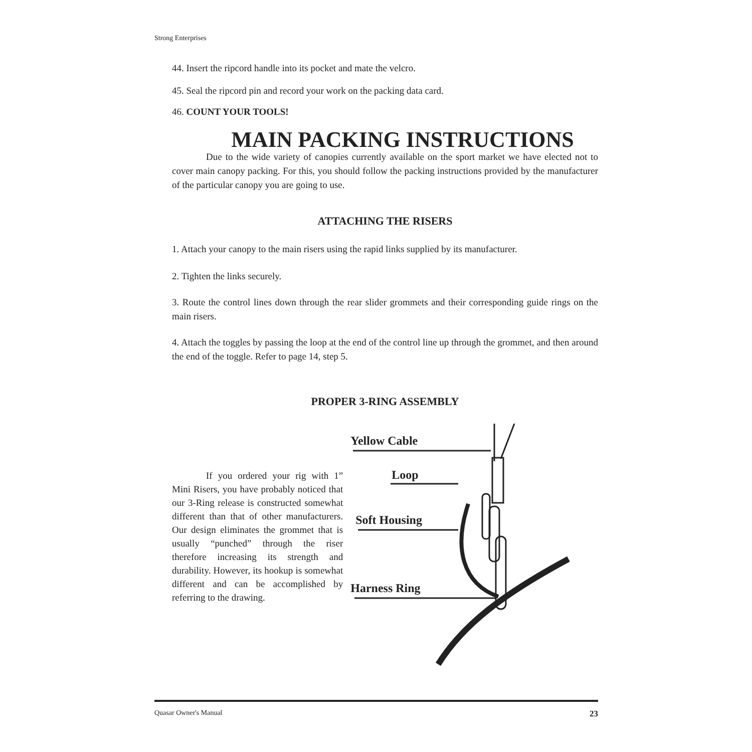Strong Enterprises
44. Insert the ripcord handle into its pocket and mate the velcro.
45. Seal the ripcord pin and record your work on the packing data card.
46. COUNT YOUR TOOLS!
MAIN PACKING INSTRUCTIONS
Due to the wide variety of canopies currently available on the sport market we have elected not to cover main canopy packing. For this, you should follow the packing instructions provided by the manufacturer of the particular canopy you are going to use.
ATTACHING THE RISERS
1. Attach your canopy to the main risers using the rapid links supplied by its manufacturer.
2. Tighten the links securely.
3. Route the control lines down through the rear slider grommets and their corresponding guide rings on the main risers.
4. Attach the toggles by passing the loop at the end of the control line up through the grommet, and then around the end of the toggle. Refer to page 14, step 5.
PROPER 3-RING ASSEMBLY
If you ordered your rig with 1” Mini Risers, you have probably noticed that our 3-Ring release is constructed somewhat different than that of other manufacturers. Our design eliminates the grommet that is usually “punched” through the riser therefore increasing its strength and durability. However, its hookup is somewhat different and can be accomplished by referring to the drawing.
Yellow Cable
Loop
Soft Housing
Harness Ring
Quasar Owner's Manual 23